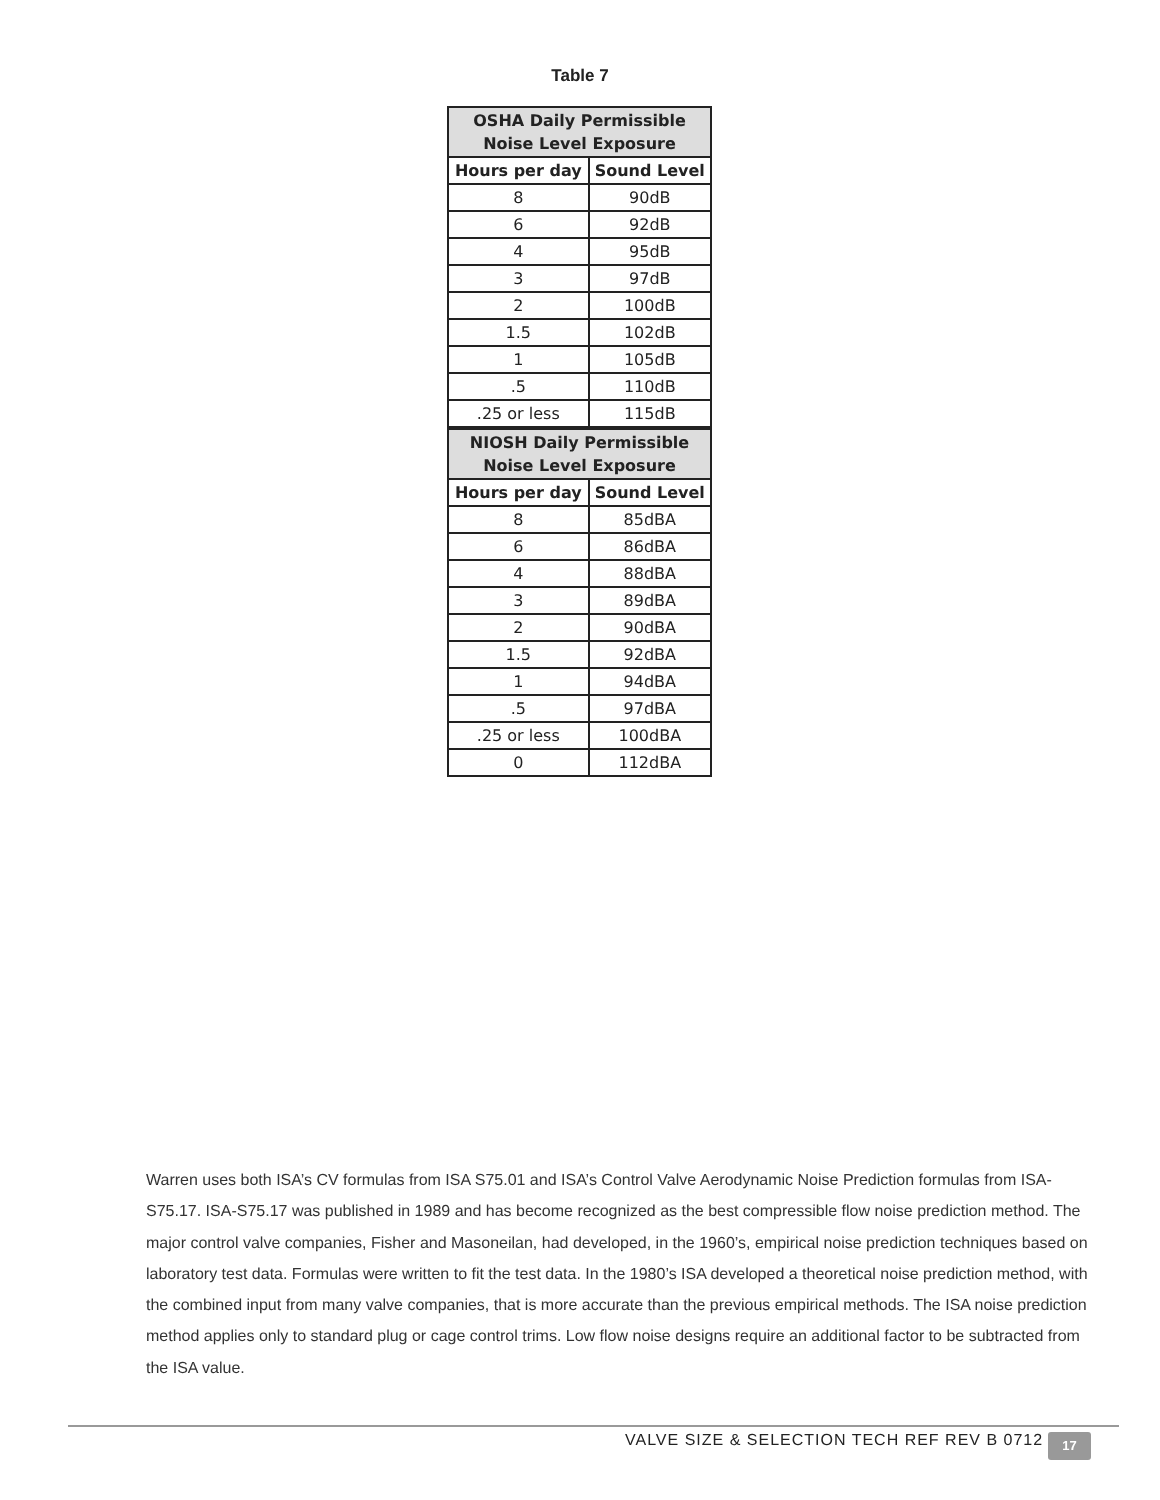Table 7
| OSHA Daily Permissible Noise Level Exposure | |
| --- | --- |
| Hours per day | Sound Level |
| 8 | 90dB |
| 6 | 92dB |
| 4 | 95dB |
| 3 | 97dB |
| 2 | 100dB |
| 1.5 | 102dB |
| 1 | 105dB |
| .5 | 110dB |
| .25 or less | 115dB |
| NIOSH Daily Permissible Noise Level Exposure | |
| Hours per day | Sound Level |
| 8 | 85dBA |
| 6 | 86dBA |
| 4 | 88dBA |
| 3 | 89dBA |
| 2 | 90dBA |
| 1.5 | 92dBA |
| 1 | 94dBA |
| .5 | 97dBA |
| .25 or less | 100dBA |
| 0 | 112dBA |
Warren uses both ISA’s CV formulas from ISA S75.01 and ISA’s Control Valve Aerodynamic Noise Prediction formulas from ISA-S75.17. ISA-S75.17 was published in 1989 and has become recognized as the best compressible flow noise prediction method. The major control valve companies, Fisher and Masoneilan, had developed, in the 1960’s, empirical noise prediction techniques based on laboratory test data. Formulas were written to fit the test data. In the 1980’s ISA developed a theoretical noise prediction method, with the combined input from many valve companies, that is more accurate than the previous empirical methods. The ISA noise prediction method applies only to standard plug or cage control trims. Low flow noise designs require an additional factor to be subtracted from the ISA value.
VALVE SIZE & SELECTION TECH REF REV B 0712
17